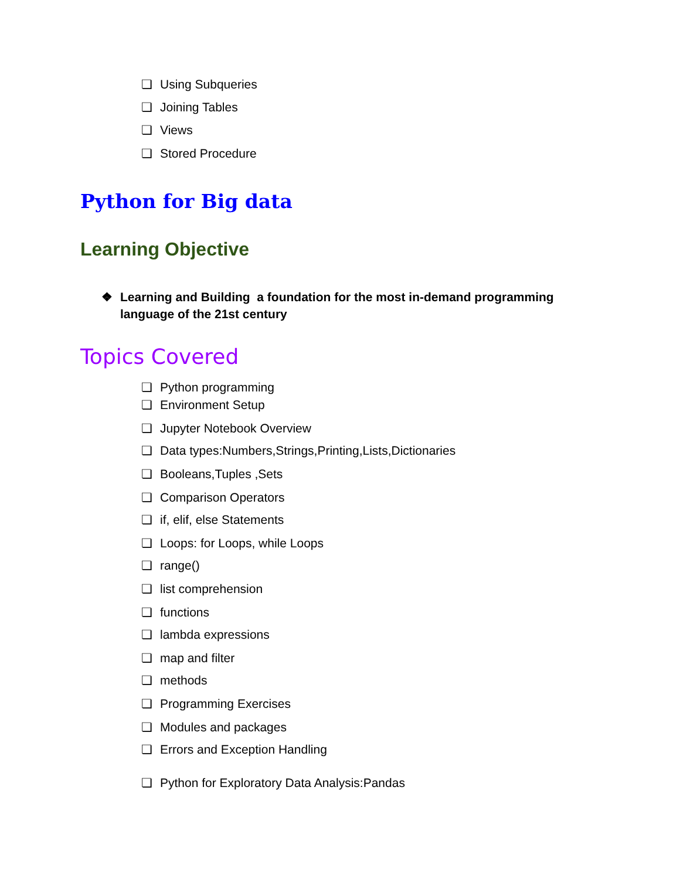❏ Using Subqueries
❏ Joining Tables
❏ Views
❏ Stored Procedure
Python for Big data
Learning Objective
❖ Learning and Building a foundation for the most in-demand programming language of the 21st century
Topics Covered
❏ Python programming
❏ Environment Setup
❏ Jupyter Notebook Overview
❏ Data types:Numbers,Strings,Printing,Lists,Dictionaries
❏ Booleans,Tuples ,Sets
❏ Comparison Operators
❏ if, elif, else Statements
❏ Loops: for Loops, while Loops
❏ range()
❏ list comprehension
❏ functions
❏ lambda expressions
❏ map and filter
❏ methods
❏ Programming Exercises
❏ Modules and packages
❏ Errors and Exception Handling
❏ Python for Exploratory Data Analysis:Pandas